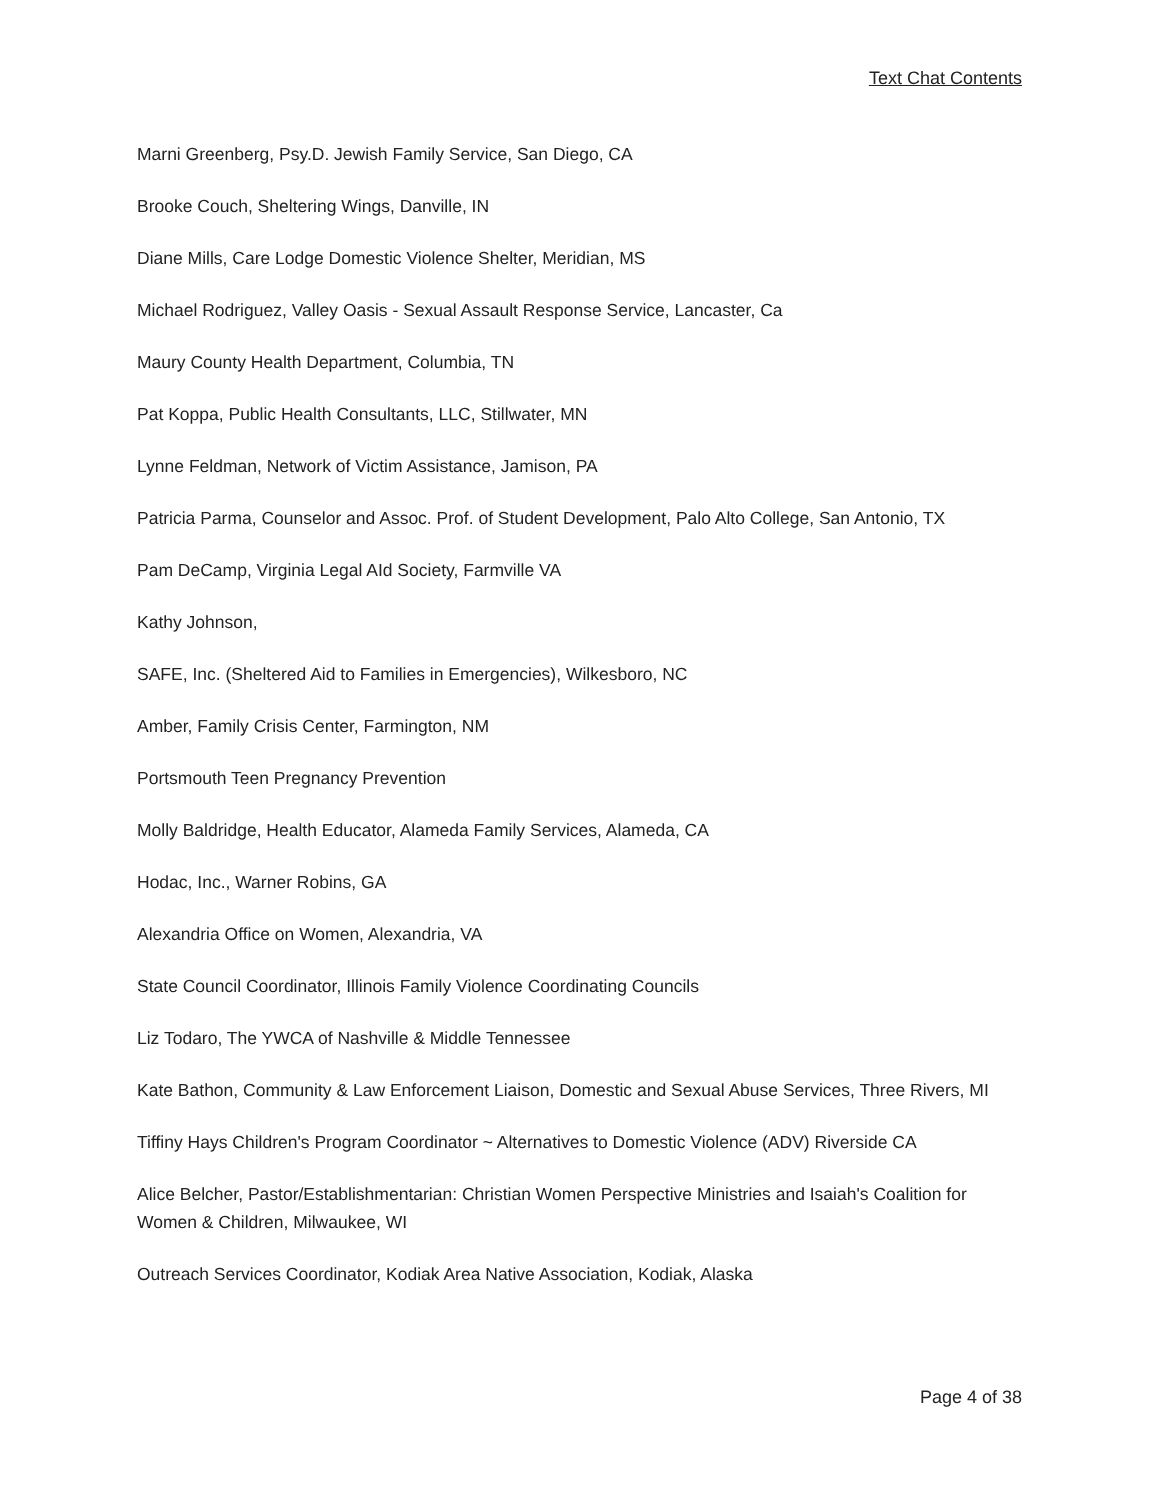Text Chat Contents
Marni Greenberg, Psy.D. Jewish Family Service, San Diego, CA
Brooke Couch, Sheltering Wings, Danville, IN
Diane Mills, Care Lodge Domestic Violence Shelter, Meridian, MS
Michael Rodriguez, Valley Oasis - Sexual Assault Response Service, Lancaster, Ca
Maury County Health Department, Columbia, TN
Pat Koppa, Public Health Consultants, LLC, Stillwater, MN
Lynne Feldman, Network of Victim Assistance, Jamison, PA
Patricia Parma, Counselor and Assoc. Prof. of Student Development, Palo Alto College, San Antonio, TX
Pam DeCamp, Virginia Legal AId Society, Farmville VA
Kathy Johnson,
SAFE, Inc. (Sheltered Aid to Families in Emergencies), Wilkesboro, NC
Amber, Family Crisis Center, Farmington, NM
Portsmouth Teen Pregnancy Prevention
Molly Baldridge, Health Educator, Alameda Family Services, Alameda, CA
Hodac, Inc., Warner Robins, GA
Alexandria Office on Women, Alexandria, VA
State Council Coordinator, Illinois Family Violence Coordinating Councils
Liz Todaro, The YWCA of Nashville & Middle Tennessee
Kate Bathon, Community & Law Enforcement Liaison, Domestic and Sexual Abuse Services, Three Rivers, MI
Tiffiny Hays Children's Program Coordinator ~ Alternatives to Domestic Violence (ADV) Riverside CA
Alice Belcher, Pastor/Establishmentarian: Christian Women Perspective Ministries and Isaiah's Coalition for Women & Children, Milwaukee, WI
Outreach Services Coordinator, Kodiak Area Native Association, Kodiak, Alaska
Page 4 of 38